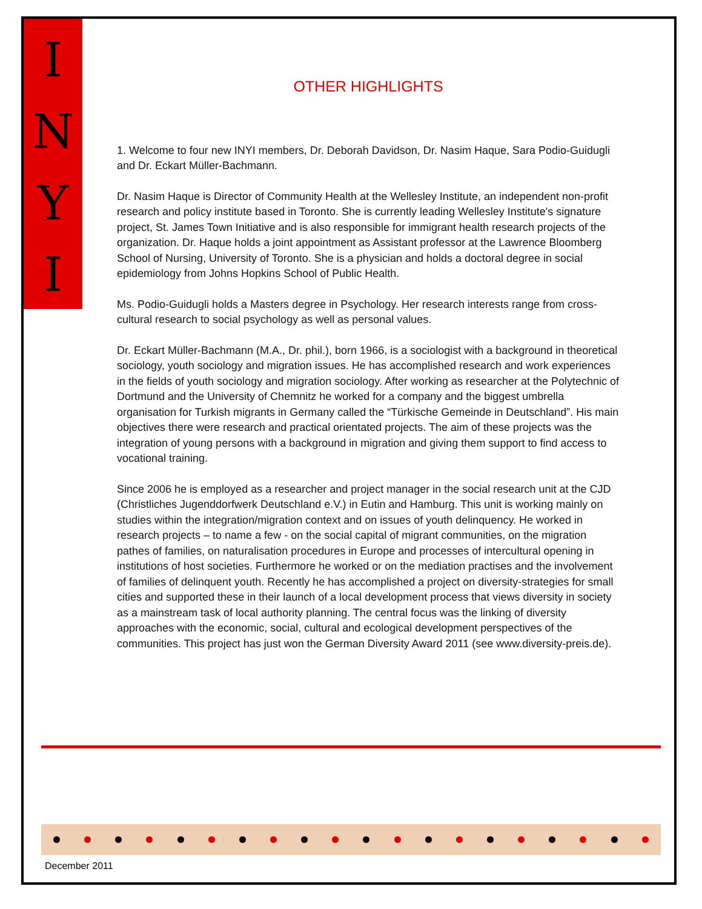I
N
Y
I
OTHER HIGHLIGHTS
1. Welcome to four new INYI members, Dr. Deborah Davidson, Dr. Nasim Haque, Sara Podio-Guidugli and Dr. Eckart Müller-Bachmann.
Dr. Nasim Haque is Director of Community Health at the Wellesley Institute, an independent non-profit research and policy institute based in Toronto. She is currently leading Wellesley Institute's signature project, St. James Town Initiative and is also responsible for immigrant health research projects of the organization. Dr. Haque holds a joint appointment as Assistant professor at the Lawrence Bloomberg School of Nursing, University of Toronto. She is a physician and holds a doctoral degree in social epidemiology from Johns Hopkins School of Public Health.
Ms. Podio-Guidugli holds a Masters degree in Psychology. Her research interests range from cross-cultural research to social psychology as well as personal values.
Dr. Eckart Müller-Bachmann (M.A., Dr. phil.), born 1966, is a sociologist with a background in theoretical sociology, youth sociology and migration issues. He has accomplished research and work experiences in the fields of youth sociology and migration sociology. After working as researcher at the Polytechnic of Dortmund and the University of Chemnitz he worked for a company and the biggest umbrella organisation for Turkish migrants in Germany called the “Türkische Gemeinde in Deutschland”. His main objectives there were research and practical orientated projects. The aim of these projects was the integration of young persons with a background in migration and giving them support to find access to vocational training.
Since 2006 he is employed as a researcher and project manager in the social research unit at the CJD (Christliches Jugenddorfwerk Deutschland e.V.) in Eutin and Hamburg. This unit is working mainly on studies within the integration/migration context and on issues of youth delinquency. He worked in research projects – to name a few - on the social capital of migrant communities, on the migration pathes of families, on naturalisation procedures in Europe and processes of intercultural opening in institutions of host societies. Furthermore he worked or on the mediation practises and the involvement of families of delinquent youth. Recently he has accomplished a project on diversity-strategies for small cities and supported these in their launch of a local development process that views diversity in society as a mainstream task of local authority planning. The central focus was the linking of diversity approaches with the economic, social, cultural and ecological development perspectives of the communities. This project has just won the German Diversity Award 2011 (see www.diversity-preis.de).
December 2011